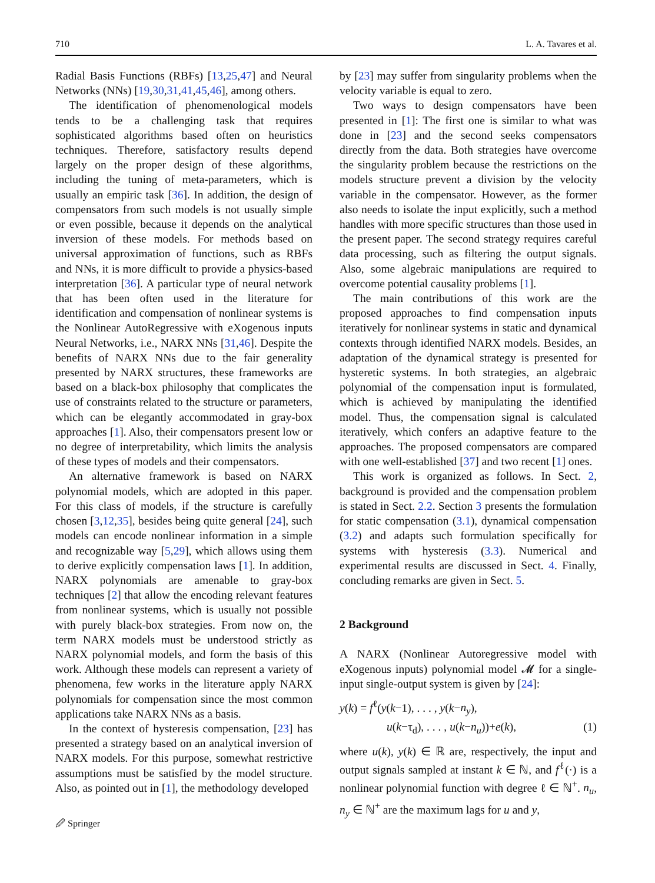710 L. A. Tavares et al.
Radial Basis Functions (RBFs) [13,25,47] and Neural Networks (NNs) [19,30,31,41,45,46], among others.
The identification of phenomenological models tends to be a challenging task that requires sophisticated algorithms based often on heuristics techniques. Therefore, satisfactory results depend largely on the proper design of these algorithms, including the tuning of meta-parameters, which is usually an empiric task [36]. In addition, the design of compensators from such models is not usually simple or even possible, because it depends on the analytical inversion of these models. For methods based on universal approximation of functions, such as RBFs and NNs, it is more difficult to provide a physics-based interpretation [36]. A particular type of neural network that has been often used in the literature for identification and compensation of nonlinear systems is the Nonlinear AutoRegressive with eXogenous inputs Neural Networks, i.e., NARX NNs [31,46]. Despite the benefits of NARX NNs due to the fair generality presented by NARX structures, these frameworks are based on a black-box philosophy that complicates the use of constraints related to the structure or parameters, which can be elegantly accommodated in gray-box approaches [1]. Also, their compensators present low or no degree of interpretability, which limits the analysis of these types of models and their compensators.
An alternative framework is based on NARX polynomial models, which are adopted in this paper. For this class of models, if the structure is carefully chosen [3,12,35], besides being quite general [24], such models can encode nonlinear information in a simple and recognizable way [5,29], which allows using them to derive explicitly compensation laws [1]. In addition, NARX polynomials are amenable to gray-box techniques [2] that allow the encoding relevant features from nonlinear systems, which is usually not possible with purely black-box strategies. From now on, the term NARX models must be understood strictly as NARX polynomial models, and form the basis of this work. Although these models can represent a variety of phenomena, few works in the literature apply NARX polynomials for compensation since the most common applications take NARX NNs as a basis.
In the context of hysteresis compensation, [23] has presented a strategy based on an analytical inversion of NARX models. For this purpose, somewhat restrictive assumptions must be satisfied by the model structure. Also, as pointed out in [1], the methodology developed
by [23] may suffer from singularity problems when the velocity variable is equal to zero.
Two ways to design compensators have been presented in [1]: The first one is similar to what was done in [23] and the second seeks compensators directly from the data. Both strategies have overcome the singularity problem because the restrictions on the models structure prevent a division by the velocity variable in the compensator. However, as the former also needs to isolate the input explicitly, such a method handles with more specific structures than those used in the present paper. The second strategy requires careful data processing, such as filtering the output signals. Also, some algebraic manipulations are required to overcome potential causality problems [1].
The main contributions of this work are the proposed approaches to find compensation inputs iteratively for nonlinear systems in static and dynamical contexts through identified NARX models. Besides, an adaptation of the dynamical strategy is presented for hysteretic systems. In both strategies, an algebraic polynomial of the compensation input is formulated, which is achieved by manipulating the identified model. Thus, the compensation signal is calculated iteratively, which confers an adaptive feature to the approaches. The proposed compensators are compared with one well-established [37] and two recent [1] ones.
This work is organized as follows. In Sect. 2, background is provided and the compensation problem is stated in Sect. 2.2. Section 3 presents the formulation for static compensation (3.1), dynamical compensation (3.2) and adapts such formulation specifically for systems with hysteresis (3.3). Numerical and experimental results are discussed in Sect. 4. Finally, concluding remarks are given in Sect. 5.
2 Background
A NARX (Nonlinear Autoregressive model with eXogenous inputs) polynomial model 𝓜 for a single-input single-output system is given by [24]:
y(k) = f<sup>ℓ</sup>(y(k−1), . . . , y(k−n<sub>y</sub>),
u(k−τ<sub>d</sub>), . . . , u(k−n<sub>u</sub>))+e(k), (1)
where u(k), y(k) ∈ ℝ are, respectively, the input and output signals sampled at instant k ∈ ℕ, and f<sup>ℓ</sup>(·) is a nonlinear polynomial function with degree ℓ ∈ ℕ<sup>+</sup>. n<sub>u</sub>, n<sub>y</sub> ∈ ℕ<sup>+</sup> are the maximum lags for u and y,
🖉 Springer